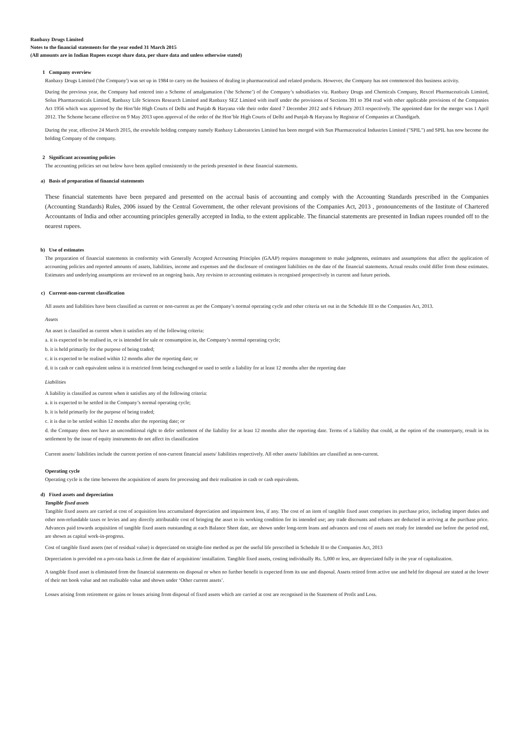Ranbaxy Drugs Limited
Notes to the financial statements for the year ended 31 March 2015
(All amounts are in Indian Rupees except share data, per share data and unless otherwise stated)
1 Company overview
Ranbaxy Drugs Limited ('the Company') was set up in 1984 to carry on the business of dealing in pharmaceutical and related products. However, the Company has not commenced this business activity.
During the previous year, the Company had entered into a Scheme of amalgamation (‘the Scheme’) of the Company’s subsidiaries viz. Ranbaxy Drugs and Chemicals Company, Rexcel Pharmaceuticals Limited, Solus Pharmaceuticals Limited, Ranbaxy Life Sciences Research Limited and Ranbaxy SEZ Limited with itself under the provisions of Sections 391 to 394 read with other applicable provisions of the Companies Act 1956 which was approved by the Hon’ble High Courts of Delhi and Punjab & Haryana vide their order dated 7 December 2012 and 6 February 2013 respectively. The appointed date for the merger was 1 April 2012. The Scheme became effective on 9 May 2013 upon approval of the order of the Hon’ble High Courts of Delhi and Punjab & Haryana by Registrar of Companies at Chandigarh.
During the year, effective 24 March 2015, the erstwhile holding company namely Ranbaxy Laboratories Limited has been merged with Sun Pharmaceutical Industries Limited ("SPIL") and SPIL has now become the holding Company of the company.
2 Significant accounting policies
The accounting policies set out below have been applied consistently to the periods presented in these financial statements.
a) Basis of preparation of financial statements
These financial statements have been prepared and presented on the accrual basis of accounting and comply with the Accounting Standards prescribed in the Companies (Accounting Standards) Rules, 2006 issued by the Central Government, the other relevant provisions of the Companies Act, 2013 , pronouncements of the Institute of Chartered Accountants of India and other accounting principles generally accepted in India, to the extent applicable. The financial statements are presented in Indian rupees rounded off to the nearest rupees.
b) Use of estimates
The preparation of financial statements in conformity with Generally Accepted Accounting Principles (GAAP) requires management to make judgments, estimates and assumptions that affect the application of accounting policies and reported amounts of assets, liabilities, income and expenses and the disclosure of contingent liabilities on the date of the financial statements. Actual results could differ from those estimates. Estimates and underlying assumptions are reviewed on an ongoing basis. Any revision to accounting estimates is recognised prospectively in current and future periods.
c) Current-non-current classification
All assets and liabilities have been classified as current or non-current as per the Company’s normal operating cycle and other criteria set out in the Schedule III to the Companies Act, 2013.
Assets
An asset is classified as current when it satisfies any of the following criteria:
a. it is expected to be realised in, or is intended for sale or consumption in, the Company’s normal operating cycle;
b. it is held primarily for the purpose of being traded;
c. it is expected to be realised within 12 months after the reporting date; or
d. it is cash or cash equivalent unless it is restricted from being exchanged or used to settle a liability for at least 12 months after the reporting date
Liabilities
A liability is classified as current when it satisfies any of the following criteria:
a. it is expected to be settled in the Company’s normal operating cycle;
b. it is held primarily for the purpose of being traded;
c. it is due to be settled within 12 months after the reporting date; or
d. the Company does not have an unconditional right to defer settlement of the liability for at least 12 months after the reporting date. Terms of a liability that could, at the option of the counterparty, result in its settlement by the issue of equity instruments do not affect its classification
Current assets/ liabilities include the current portion of non-current financial assets/ liabilities respectively. All other assets/ liabilities are classified as non-current.
Operating cycle
Operating cycle is the time between the acquisition of assets for processing and their realisation in cash or cash equivalents.
d) Fixed assets and depreciation
Tangible fixed assets
Tangible fixed assets are carried at cost of acquisition less accumulated depreciation and impairment loss, if any. The cost of an item of tangible fixed asset comprises its purchase price, including import duties and other non-refundable taxes or levies and any directly attributable cost of bringing the asset to its working condition for its intended use; any trade discounts and rebates are deducted in arriving at the purchase price. Advances paid towards acquisition of tangible fixed assets outstanding at each Balance Sheet date, are shown under long-term loans and advances and cost of assets not ready for intended use before the period end, are shown as capital work-in-progress.
Cost of tangible fixed assets (net of residual value) is depreciated on straight-line method as per the useful life prescribed in Schedule II to the Companies Act, 2013
Depreciation is provided on a pro-rata basis i.e.from the date of acquisition/ installation. Tangible fixed assets, costing individually Rs. 5,000 or less, are depreciated fully in the year of capitalization.
A tangible fixed asset is eliminated from the financial statements on disposal or when no further benefit is expected from its use and disposal. Assets retired from active use and held for disposal are stated at the lower of their net book value and net realisable value and shown under ‘Other current assets’.
Losses arising from retirement or gains or losses arising from disposal of fixed assets which are carried at cost are recognised in the Statement of Profit and Loss.